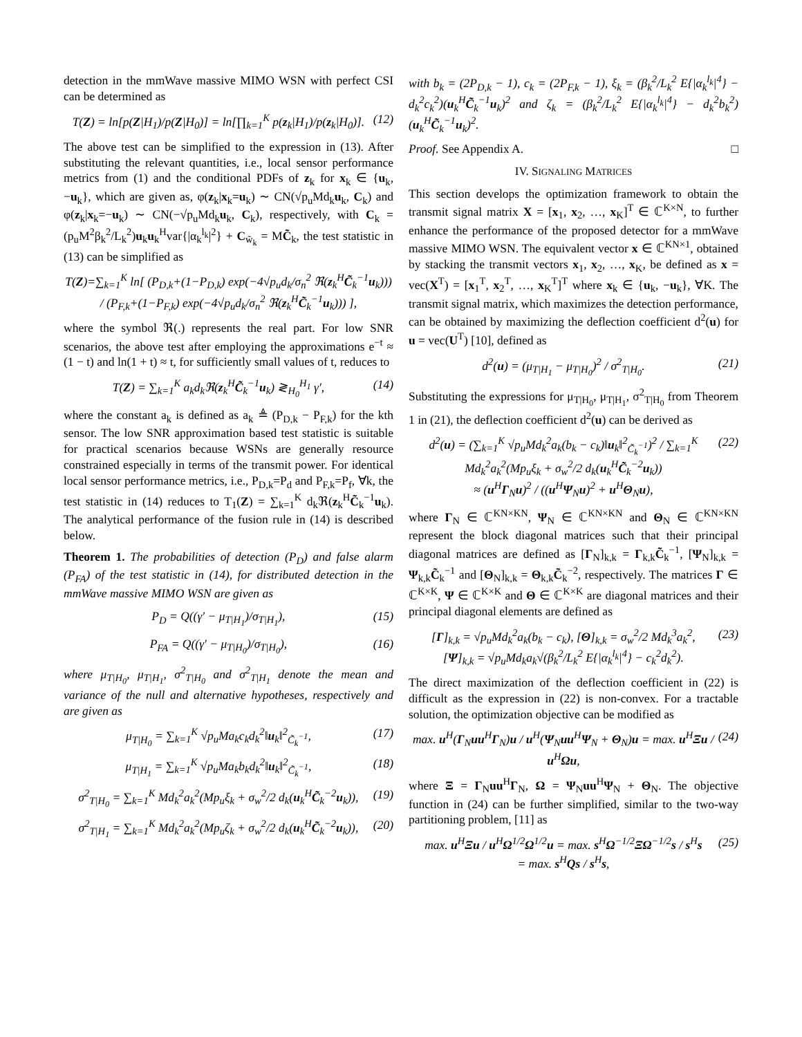detection in the mmWave massive MIMO WSN with perfect CSI can be determined as
T(Z) = ln[p(Z|H<sub>1</sub>)/p(Z|H<sub>0</sub>)] = ln[∏<sub>k=1</sub><sup>K</sup> p(z<sub>k</sub>|H<sub>1</sub>)/p(z<sub>k</sub>|H<sub>0</sub>)]. (12)
The above test can be simplified to the expression in (13). After substituting the relevant quantities, i.e., local sensor performance metrics from (1) and the conditional PDFs of z<sub>k</sub> for x<sub>k</sub> ∈ {u<sub>k</sub>, −u<sub>k</sub>}, which are given as, φ(z<sub>k</sub>|x<sub>k</sub>=u<sub>k</sub>) ∼ CN(√p<sub>u</sub>Md<sub>k</sub>u<sub>k</sub>, C<sub>k</sub>) and φ(z<sub>k</sub>|x<sub>k</sub>=−u<sub>k</sub>) ∼ CN(−√p<sub>u</sub>Md<sub>k</sub>u<sub>k</sub>, C<sub>k</sub>), respectively, with C<sub>k</sub> = (p<sub>u</sub>M<sup>2</sup>β<sub>k</sub><sup>2</sup>/L<sub>k</sub><sup>2</sup>)u<sub>k</sub>u<sub>k</sub><sup>H</sup>var{|α<sub>k</sub><sup>l<sub>k</sub></sup>|<sup>2</sup>} + C<sub>w̃<sub>k</sub></sub> = MC̃<sub>k</sub>, the test statistic in (13) can be simplified as
T(Z)=∑<sub>k=1</sub><sup>K</sup> ln[ (P<sub>D,k</sub>+(1−P<sub>D,k</sub>) exp(−4√p<sub>u</sub>d<sub>k</sub>/σ<sub>n</sub><sup>2</sup> ℜ(z<sub>k</sub><sup>H</sup>C̃<sub>k</sub><sup>−1</sup>u<sub>k</sub>))) / (P<sub>F,k</sub>+(1−P<sub>F,k</sub>) exp(−4√p<sub>u</sub>d<sub>k</sub>/σ<sub>n</sub><sup>2</sup> ℜ(z<sub>k</sub><sup>H</sup>C̃<sub>k</sub><sup>−1</sup>u<sub>k</sub>))) ],
where the symbol ℜ(.) represents the real part. For low SNR scenarios, the above test after employing the approximations e<sup>−t</sup> ≈ (1 − t) and ln(1 + t) ≈ t, for sufficiently small values of t, reduces to
T(Z) = ∑<sub>k=1</sub><sup>K</sup> a<sub>k</sub>d<sub>k</sub>ℜ(z<sub>k</sub><sup>H</sup>C̃<sub>k</sub><sup>−1</sup>u<sub>k</sub>) ≷<sub>H<sub>0</sub></sub><sup>H<sub>1</sub></sup> γ′, (14)
where the constant a<sub>k</sub> is defined as a<sub>k</sub> ≜ (P<sub>D,k</sub> − P<sub>F,k</sub>) for the kth sensor. The low SNR approximation based test statistic is suitable for practical scenarios because WSNs are generally resource constrained especially in terms of the transmit power. For identical local sensor performance metrics, i.e., P<sub>D,k</sub>=P<sub>d</sub> and P<sub>F,k</sub>=P<sub>f</sub>, ∀k, the test statistic in (14) reduces to T<sub>1</sub>(Z) = ∑<sub>k=1</sub><sup>K</sup> d<sub>k</sub>ℜ(z<sub>k</sub><sup>H</sup>C̃<sub>k</sub><sup>−1</sup>u<sub>k</sub>). The analytical performance of the fusion rule in (14) is described below.
Theorem 1. The probabilities of detection (P<sub>D</sub>) and false alarm (P<sub>FA</sub>) of the test statistic in (14), for distributed detection in the mmWave massive MIMO WSN are given as
P<sub>D</sub> = Q((γ′ − μ<sub>T|H<sub>1</sub></sub>)/σ<sub>T|H<sub>1</sub></sub>), (15)
P<sub>FA</sub> = Q((γ′ − μ<sub>T|H<sub>0</sub></sub>)/σ<sub>T|H<sub>0</sub></sub>), (16)
where μ<sub>T|H<sub>0</sub></sub>, μ<sub>T|H<sub>1</sub></sub>, σ<sup>2</sup><sub>T|H<sub>0</sub></sub> and σ<sup>2</sup><sub>T|H<sub>1</sub></sub> denote the mean and variance of the null and alternative hypotheses, respectively and are given as
μ<sub>T|H<sub>0</sub></sub> = ∑<sub>k=1</sub><sup>K</sup> √p<sub>u</sub>Ma<sub>k</sub>c<sub>k</sub>d<sub>k</sub><sup>2</sup>‖u<sub>k</sub>‖<sup>2</sup><sub>C̃<sub>k</sub><sup>−1</sup></sub>, (17)
μ<sub>T|H<sub>1</sub></sub> = ∑<sub>k=1</sub><sup>K</sup> √p<sub>u</sub>Ma<sub>k</sub>b<sub>k</sub>d<sub>k</sub><sup>2</sup>‖u<sub>k</sub>‖<sup>2</sup><sub>C̃<sub>k</sub><sup>−1</sup></sub>, (18)
σ<sup>2</sup><sub>T|H<sub>0</sub></sub> = ∑<sub>k=1</sub><sup>K</sup> Md<sub>k</sub><sup>2</sup>a<sub>k</sub><sup>2</sup>(Mp<sub>u</sub>ξ<sub>k</sub> + σ<sub>w</sub><sup>2</sup>/2 d<sub>k</sub>(u<sub>k</sub><sup>H</sup>C̃<sub>k</sub><sup>−2</sup>u<sub>k</sub>)), (19)
σ<sup>2</sup><sub>T|H<sub>1</sub></sub> = ∑<sub>k=1</sub><sup>K</sup> Md<sub>k</sub><sup>2</sup>a<sub>k</sub><sup>2</sup>(Mp<sub>u</sub>ζ<sub>k</sub> + σ<sub>w</sub><sup>2</sup>/2 d<sub>k</sub>(u<sub>k</sub><sup>H</sup>C̃<sub>k</sub><sup>−2</sup>u<sub>k</sub>)), (20)
with b<sub>k</sub> = (2P<sub>D,k</sub> − 1), c<sub>k</sub> = (2P<sub>F,k</sub> − 1), ξ<sub>k</sub> = (β<sub>k</sub><sup>2</sup>/L<sub>k</sub><sup>2</sup> E{|α<sub>k</sub><sup>l<sub>k</sub></sup>|<sup>4</sup>} − d<sub>k</sub><sup>2</sup>c<sub>k</sub><sup>2</sup>)(u<sub>k</sub><sup>H</sup>C̃<sub>k</sub><sup>−1</sup>u<sub>k</sub>)<sup>2</sup> and ζ<sub>k</sub> = (β<sub>k</sub><sup>2</sup>/L<sub>k</sub><sup>2</sup> E{|α<sub>k</sub><sup>l<sub>k</sub></sup>|<sup>4</sup>} − d<sub>k</sub><sup>2</sup>b<sub>k</sub><sup>2</sup>)(u<sub>k</sub><sup>H</sup>C̃<sub>k</sub><sup>−1</sup>u<sub>k</sub>)<sup>2</sup>.
Proof. See Appendix A. □
IV. SIGNALING MATRICES
This section develops the optimization framework to obtain the transmit signal matrix X = [x<sub>1</sub>, x<sub>2</sub>, …, x<sub>K</sub>]<sup>T</sup> ∈ ℂ<sup>K×N</sup>, to further enhance the performance of the proposed detector for a mmWave massive MIMO WSN. The equivalent vector x ∈ ℂ<sup>KN×1</sup>, obtained by stacking the transmit vectors x<sub>1</sub>, x<sub>2</sub>, …, x<sub>K</sub>, be defined as x = vec(X<sup>T</sup>) = [x<sub>1</sub><sup>T</sup>, x<sub>2</sub><sup>T</sup>, …, x<sub>K</sub><sup>T</sup>]<sup>T</sup> where x<sub>k</sub> ∈ {u<sub>k</sub>, −u<sub>k</sub>}, ∀K. The transmit signal matrix, which maximizes the detection performance, can be obtained by maximizing the deflection coefficient d<sup>2</sup>(u) for u = vec(U<sup>T</sup>) [10], defined as
d<sup>2</sup>(u) = (μ<sub>T|H<sub>1</sub></sub> − μ<sub>T|H<sub>0</sub></sub>)<sup>2</sup> / σ<sup>2</sup><sub>T|H<sub>0</sub></sub>. (21)
Substituting the expressions for μ<sub>T|H<sub>0</sub></sub>, μ<sub>T|H<sub>1</sub></sub>, σ<sup>2</sup><sub>T|H<sub>0</sub></sub> from Theorem 1 in (21), the deflection coefficient d<sup>2</sup>(u) can be derived as
d<sup>2</sup>(u) = (∑<sub>k=1</sub><sup>K</sup> √p<sub>u</sub>Md<sub>k</sub><sup>2</sup>a<sub>k</sub>(b<sub>k</sub> − c<sub>k</sub>)‖u<sub>k</sub>‖<sup>2</sup><sub>C̃<sub>k</sub><sup>−1</sup></sub>)<sup>2</sup> / ∑<sub>k=1</sub><sup>K</sup> Md<sub>k</sub><sup>2</sup>a<sub>k</sub><sup>2</sup>(Mp<sub>u</sub>ξ<sub>k</sub> + σ<sub>w</sub><sup>2</sup>/2 d<sub>k</sub>(u<sub>k</sub><sup>H</sup>C̃<sub>k</sub><sup>−2</sup>u<sub>k</sub>))
≈ (u<sup>H</sup>Γ<sub>N</sub>u)<sup>2</sup> / ((u<sup>H</sup>Ψ<sub>N</sub>u)<sup>2</sup> + u<sup>H</sup>Θ<sub>N</sub>u), (22)
where Γ<sub>N</sub> ∈ ℂ<sup>KN×KN</sup>, Ψ<sub>N</sub> ∈ ℂ<sup>KN×KN</sup> and Θ<sub>N</sub> ∈ ℂ<sup>KN×KN</sup> represent the block diagonal matrices such that their principal diagonal matrices are defined as [Γ<sub>N</sub>]<sub>k,k</sub> = Γ<sub>k,k</sub>C̃<sub>k</sub><sup>−1</sup>, [Ψ<sub>N</sub>]<sub>k,k</sub> = Ψ<sub>k,k</sub>C̃<sub>k</sub><sup>−1</sup> and [Θ<sub>N</sub>]<sub>k,k</sub> = Θ<sub>k,k</sub>C̃<sub>k</sub><sup>−2</sup>, respectively. The matrices Γ ∈ ℂ<sup>K×K</sup>, Ψ ∈ ℂ<sup>K×K</sup> and Θ ∈ ℂ<sup>K×K</sup> are diagonal matrices and their principal diagonal elements are defined as
[Γ]<sub>k,k</sub> = √p<sub>u</sub>Md<sub>k</sub><sup>2</sup>a<sub>k</sub>(b<sub>k</sub> − c<sub>k</sub>), [Θ]<sub>k,k</sub> = σ<sub>w</sub><sup>2</sup>/2 Md<sub>k</sub><sup>3</sup>a<sub>k</sub><sup>2</sup>,
[Ψ]<sub>k,k</sub> = √p<sub>u</sub>Md<sub>k</sub>a<sub>k</sub>√(β<sub>k</sub><sup>2</sup>/L<sub>k</sub><sup>2</sup> E{|α<sub>k</sub><sup>l<sub>k</sub></sup>|<sup>4</sup>} − c<sub>k</sub><sup>2</sup>d<sub>k</sub><sup>2</sup>). (23)
The direct maximization of the deflection coefficient in (22) is difficult as the expression in (22) is non-convex. For a tractable solution, the optimization objective can be modified as
max. u<sup>H</sup>(Γ<sub>N</sub>uu<sup>H</sup>Γ<sub>N</sub>)u / u<sup>H</sup>(Ψ<sub>N</sub>uu<sup>H</sup>Ψ<sub>N</sub> + Θ<sub>N</sub>)u = max. u<sup>H</sup>Ξu / u<sup>H</sup>Ωu, (24)
where Ξ = Γ<sub>N</sub>uu<sup>H</sup>Γ<sub>N</sub>, Ω = Ψ<sub>N</sub>uu<sup>H</sup>Ψ<sub>N</sub> + Θ<sub>N</sub>. The objective function in (24) can be further simplified, similar to the two-way partitioning problem, [11] as
max. u<sup>H</sup>Ξu / u<sup>H</sup>Ω<sup>1/2</sup>Ω<sup>1/2</sup>u = max. s<sup>H</sup>Ω<sup>−1/2</sup>ΞΩ<sup>−1/2</sup>s / s<sup>H</sup>s
= max. s<sup>H</sup>Qs / s<sup>H</sup>s, (25)